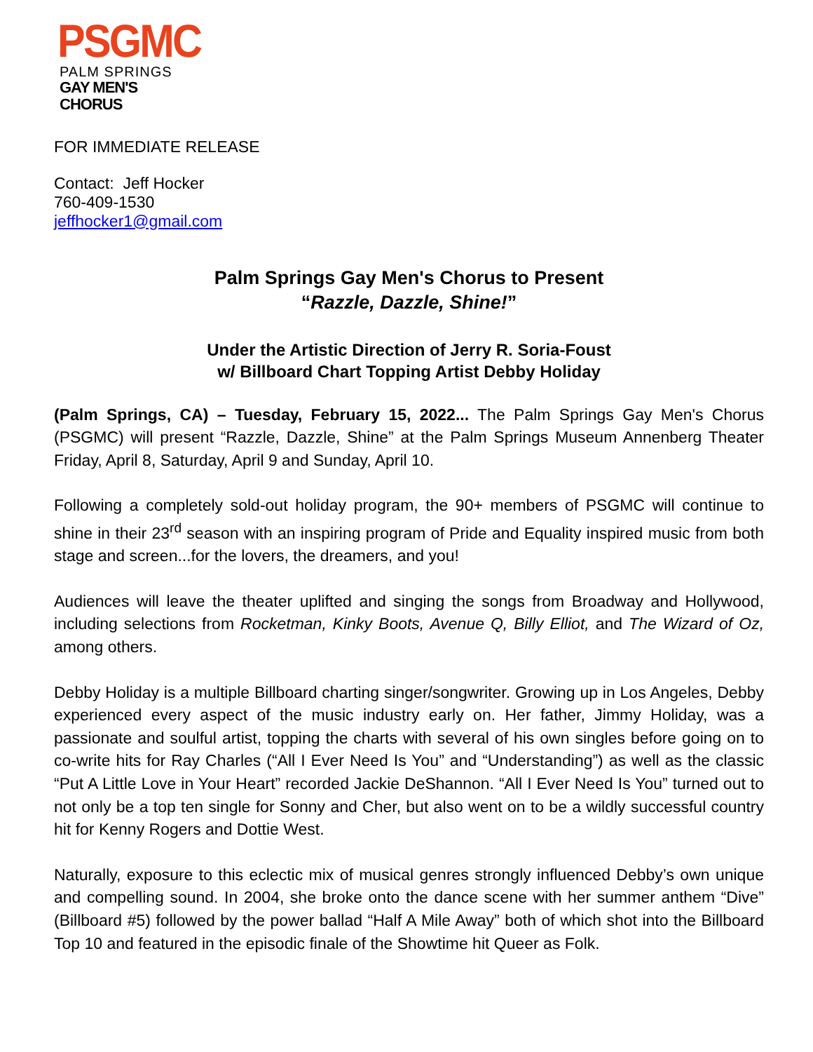PSGMC
PALM SPRINGS
GAY MEN'S CHORUS
FOR IMMEDIATE RELEASE
Contact: Jeff Hocker
760-409-1530
jeffhocker1@gmail.com
Palm Springs Gay Men's Chorus to Present
“Razzle, Dazzle, Shine!”
Under the Artistic Direction of Jerry R. Soria-Foust
w/ Billboard Chart Topping Artist Debby Holiday
(Palm Springs, CA) – Tuesday, February 15, 2022... The Palm Springs Gay Men's Chorus (PSGMC) will present “Razzle, Dazzle, Shine” at the Palm Springs Museum Annenberg Theater Friday, April 8, Saturday, April 9 and Sunday, April 10.
Following a completely sold-out holiday program, the 90+ members of PSGMC will continue to shine in their 23<sup>rd</sup> season with an inspiring program of Pride and Equality inspired music from both stage and screen...for the lovers, the dreamers, and you!
Audiences will leave the theater uplifted and singing the songs from Broadway and Hollywood, including selections from Rocketman, Kinky Boots, Avenue Q, Billy Elliot, and The Wizard of Oz, among others.
Debby Holiday is a multiple Billboard charting singer/songwriter. Growing up in Los Angeles, Debby experienced every aspect of the music industry early on. Her father, Jimmy Holiday, was a passionate and soulful artist, topping the charts with several of his own singles before going on to co-write hits for Ray Charles (“All I Ever Need Is You” and “Understanding”) as well as the classic “Put A Little Love in Your Heart” recorded Jackie DeShannon. “All I Ever Need Is You” turned out to not only be a top ten single for Sonny and Cher, but also went on to be a wildly successful country hit for Kenny Rogers and Dottie West.
Naturally, exposure to this eclectic mix of musical genres strongly influenced Debby’s own unique and compelling sound. In 2004, she broke onto the dance scene with her summer anthem “Dive” (Billboard #5) followed by the power ballad “Half A Mile Away” both of which shot into the Billboard Top 10 and featured in the episodic finale of the Showtime hit Queer as Folk.